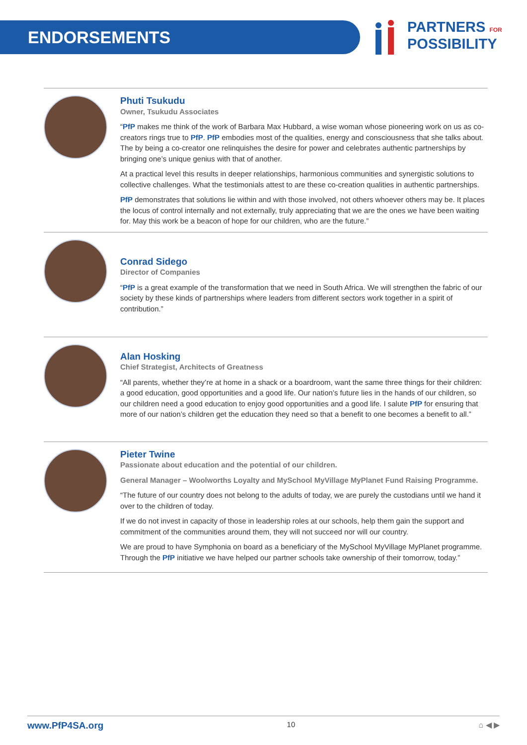ENDORSEMENTS
PARTNERS FOR
POSSIBILITY
Phuti Tsukudu
Owner, Tsukudu Associates
“PfP makes me think of the work of Barbara Max Hubbard, a wise woman whose pioneering work on us as co-creators rings true to PfP. PfP embodies most of the qualities, energy and consciousness that she talks about. The by being a co-creator one relinquishes the desire for power and celebrates authentic partnerships by bringing one’s unique genius with that of another.
At a practical level this results in deeper relationships, harmonious communities and synergistic solutions to collective challenges. What the testimonials attest to are these co-creation qualities in authentic partnerships.
PfP demonstrates that solutions lie within and with those involved, not others whoever others may be. It places the locus of control internally and not externally, truly appreciating that we are the ones we have been waiting for. May this work be a beacon of hope for our children, who are the future.”
Conrad Sidego
Director of Companies
“PfP is a great example of the transformation that we need in South Africa. We will strengthen the fabric of our society by these kinds of partnerships where leaders from different sectors work together in a spirit of contribution.”
Alan Hosking
Chief Strategist, Architects of Greatness
“All parents, whether they’re at home in a shack or a boardroom, want the same three things for their children: a good education, good opportunities and a good life. Our nation’s future lies in the hands of our children, so our children need a good education to enjoy good opportunities and a good life. I salute PfP for ensuring that more of our nation’s children get the education they need so that a benefit to one becomes a benefit to all.”
Pieter Twine
Passionate about education and the potential of our children.
General Manager – Woolworths Loyalty and MySchool MyVillage MyPlanet Fund Raising Programme.
“The future of our country does not belong to the adults of today, we are purely the custodians until we hand it over to the children of today.
If we do not invest in capacity of those in leadership roles at our schools, help them gain the support and commitment of the communities around them, they will not succeed nor will our country.
We are proud to have Symphonia on board as a beneficiary of the MySchool MyVillage MyPlanet programme. Through the PfP initiative we have helped our partner schools take ownership of their tomorrow, today.”
www.PfP4SA.org 10 ⌂ ◀ ▶